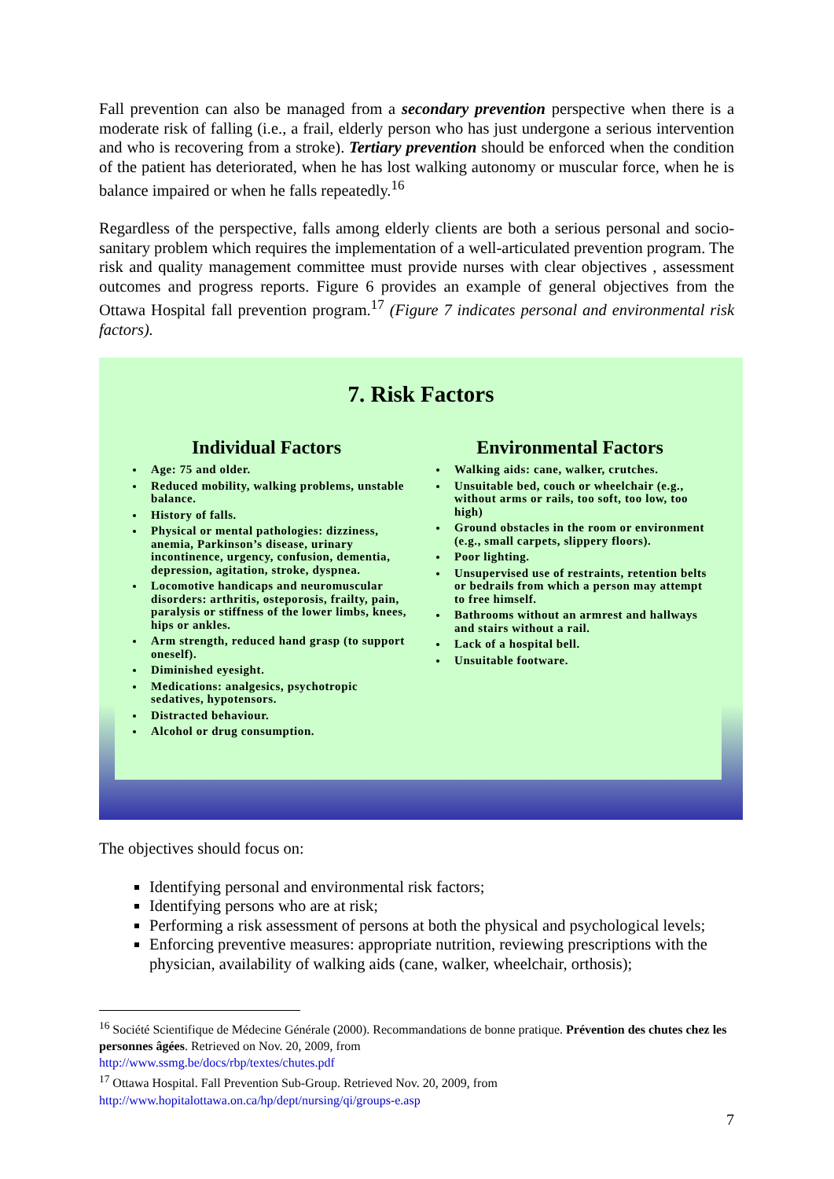Fall prevention can also be managed from a secondary prevention perspective when there is a moderate risk of falling (i.e., a frail, elderly person who has just undergone a serious intervention and who is recovering from a stroke). Tertiary prevention should be enforced when the condition of the patient has deteriorated, when he has lost walking autonomy or muscular force, when he is balance impaired or when he falls repeatedly.<sup>16</sup>
Regardless of the perspective, falls among elderly clients are both a serious personal and socio-sanitary problem which requires the implementation of a well-articulated prevention program. The risk and quality management committee must provide nurses with clear objectives , assessment outcomes and progress reports. Figure 6 provides an example of general objectives from the Ottawa Hospital fall prevention program.<sup>17</sup> (Figure 7 indicates personal and environmental risk factors).
7. Risk Factors
Individual Factors
Age: 75 and older.
Reduced mobility, walking problems, unstable balance.
History of falls.
Physical or mental pathologies: dizziness, anemia, Parkinson’s disease, urinary incontinence, urgency, confusion, dementia, depression, agitation, stroke, dyspnea.
Locomotive handicaps and neuromuscular disorders: arthritis, osteporosis, frailty, pain, paralysis or stiffness of the lower limbs, knees, hips or ankles.
Arm strength, reduced hand grasp (to support oneself).
Diminished eyesight.
Medications: analgesics, psychotropic sedatives, hypotensors.
Distracted behaviour.
Alcohol or drug consumption.
Environmental Factors
Walking aids: cane, walker, crutches.
Unsuitable bed, couch or wheelchair (e.g., without arms or rails, too soft, too low, too high)
Ground obstacles in the room or environment (e.g., small carpets, slippery floors).
Poor lighting.
Unsupervised use of restraints, retention belts or bedrails from which a person may attempt to free himself.
Bathrooms without an armrest and hallways and stairs without a rail.
Lack of a hospital bell.
Unsuitable footware.
The objectives should focus on:
Identifying personal and environmental risk factors;
Identifying persons who are at risk;
Performing a risk assessment of persons at both the physical and psychological levels;
Enforcing preventive measures: appropriate nutrition, reviewing prescriptions with the physician, availability of walking aids (cane, walker, wheelchair, orthosis);
<sup>16</sup> Société Scientifique de Médecine Générale (2000). Recommandations de bonne pratique. Prévention des chutes chez les personnes âgées. Retrieved on Nov. 20, 2009, from
http://www.ssmg.be/docs/rbp/textes/chutes.pdf
<sup>17</sup> Ottawa Hospital. Fall Prevention Sub-Group. Retrieved Nov. 20, 2009, from
http://www.hopitalottawa.on.ca/hp/dept/nursing/qi/groups-e.asp
7